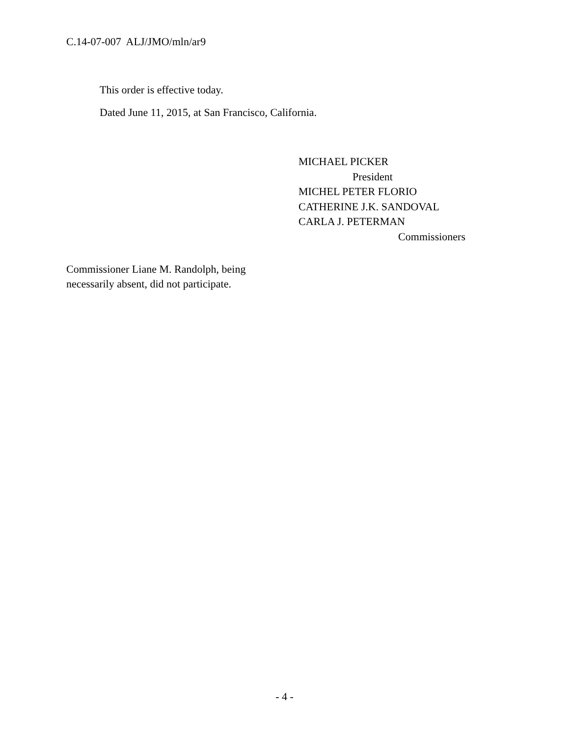C.14-07-007 ALJ/JMO/mln/ar9
This order is effective today.
Dated June 11, 2015, at San Francisco, California.
MICHAEL PICKER
President
MICHEL PETER FLORIO
CATHERINE J.K. SANDOVAL
CARLA J. PETERMAN
Commissioners
Commissioner Liane M. Randolph, being
necessarily absent, did not participate.
- 4 -